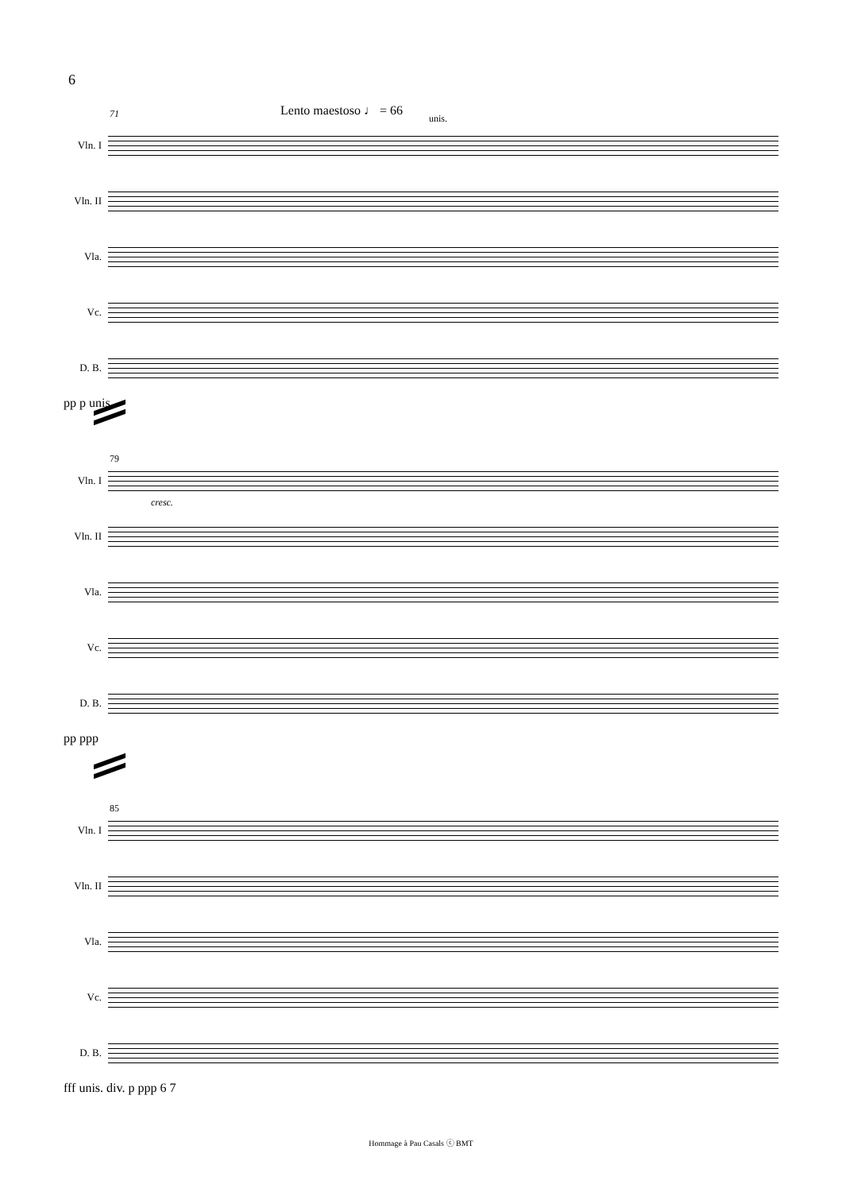6
Lento maestoso ♩ = 66
71 unis.
Vln. I
Vln. II
Vla.
Vc.
D. B.
pp p unis.
79
Vln. I
cresc.
Vln. II
Vla.
Vc.
D. B.
pp ppp
85
Vln. I
Vln. II
Vla.
Vc.
D. B.
fff unis. div. p ppp 6 7
Hommage à Pau Casals ⓒ BMT